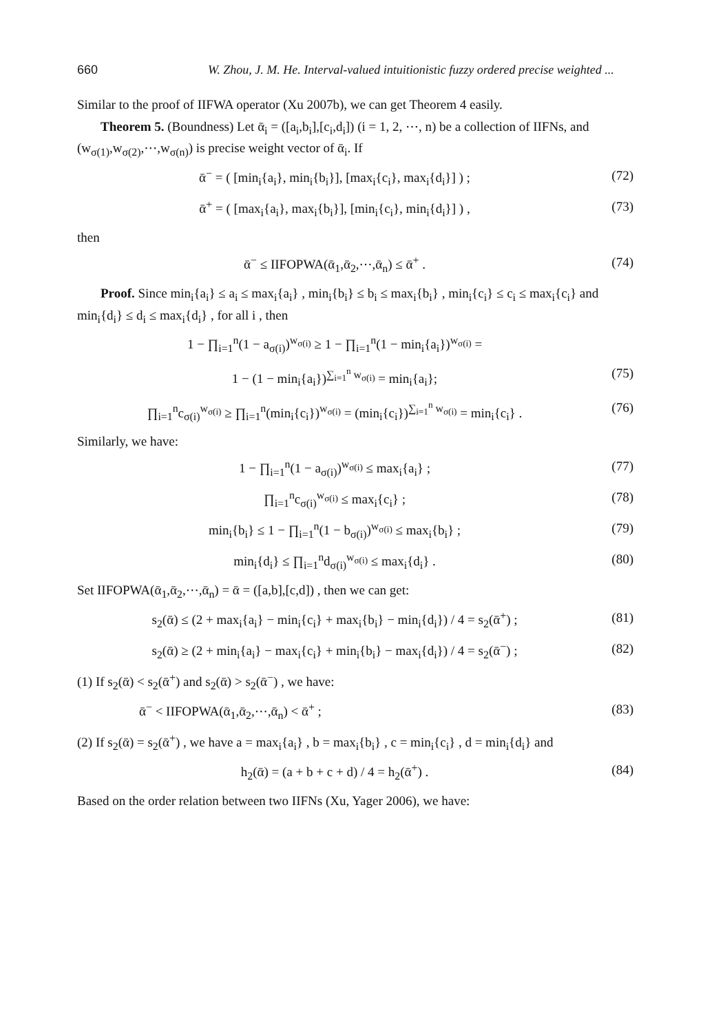660 W. Zhou, J. M. He. Interval-valued intuitionistic fuzzy ordered precise weighted ...
Similar to the proof of IIFWA operator (Xu 2007b), we can get Theorem 4 easily.
Theorem 5. (Boundness) Let ᾱ<sub>i</sub> = ([a<sub>i</sub>,b<sub>i</sub>],[c<sub>i</sub>,d<sub>i</sub>]) (i = 1, 2, ⋯, n) be a collection of IIFNs, and (w<sub>σ(1)</sub>,w<sub>σ(2)</sub>,⋯,w<sub>σ(n)</sub>) is precise weight vector of ᾱ<sub>i</sub>. If
ᾱ<sup>−</sup> = ( [min<sub>i</sub>{a<sub>i</sub>}, min<sub>i</sub>{b<sub>i</sub>}], [max<sub>i</sub>{c<sub>i</sub>}, max<sub>i</sub>{d<sub>i</sub>}] ) ; (72)
ᾱ<sup>+</sup> = ( [max<sub>i</sub>{a<sub>i</sub>}, max<sub>i</sub>{b<sub>i</sub>}], [min<sub>i</sub>{c<sub>i</sub>}, min<sub>i</sub>{d<sub>i</sub>}] ) , (73)
then
ᾱ<sup>−</sup> ≤ IIFOPWA(ᾱ<sub>1</sub>,ᾱ<sub>2</sub>,⋯,ᾱ<sub>n</sub>) ≤ ᾱ<sup>+</sup> . (74)
Proof. Since min<sub>i</sub>{a<sub>i</sub>} ≤ a<sub>i</sub> ≤ max<sub>i</sub>{a<sub>i</sub>} , min<sub>i</sub>{b<sub>i</sub>} ≤ b<sub>i</sub> ≤ max<sub>i</sub>{b<sub>i</sub>} , min<sub>i</sub>{c<sub>i</sub>} ≤ c<sub>i</sub> ≤ max<sub>i</sub>{c<sub>i</sub>} and min<sub>i</sub>{d<sub>i</sub>} ≤ d<sub>i</sub> ≤ max<sub>i</sub>{d<sub>i</sub>} , for all i , then
1 − ∏<sub>i=1</sub><sup>n</sup>(1 − a<sub>σ(i)</sub>)<sup>w<sub>σ(i)</sub></sup> ≥ 1 − ∏<sub>i=1</sub><sup>n</sup>(1 − min<sub>i</sub>{a<sub>i</sub>})<sup>w<sub>σ(i)</sub></sup> =
1 − (1 − min<sub>i</sub>{a<sub>i</sub>})<sup>∑<sub>i=1</sub><sup>n</sup> w<sub>σ(i)</sub></sup> = min<sub>i</sub>{a<sub>i</sub>}; (75)
∏<sub>i=1</sub><sup>n</sup>c<sub>σ(i)</sub><sup>w<sub>σ(i)</sub></sup> ≥ ∏<sub>i=1</sub><sup>n</sup>(min<sub>i</sub>{c<sub>i</sub>})<sup>w<sub>σ(i)</sub></sup> = (min<sub>i</sub>{c<sub>i</sub>})<sup>∑<sub>i=1</sub><sup>n</sup> w<sub>σ(i)</sub></sup> = min<sub>i</sub>{c<sub>i</sub>} . (76)
Similarly, we have:
1 − ∏<sub>i=1</sub><sup>n</sup>(1 − a<sub>σ(i)</sub>)<sup>w<sub>σ(i)</sub></sup> ≤ max<sub>i</sub>{a<sub>i</sub>} ; (77)
∏<sub>i=1</sub><sup>n</sup>c<sub>σ(i)</sub><sup>w<sub>σ(i)</sub></sup> ≤ max<sub>i</sub>{c<sub>i</sub>} ; (78)
min<sub>i</sub>{b<sub>i</sub>} ≤ 1 − ∏<sub>i=1</sub><sup>n</sup>(1 − b<sub>σ(i)</sub>)<sup>w<sub>σ(i)</sub></sup> ≤ max<sub>i</sub>{b<sub>i</sub>} ; (79)
min<sub>i</sub>{d<sub>i</sub>} ≤ ∏<sub>i=1</sub><sup>n</sup>d<sub>σ(i)</sub><sup>w<sub>σ(i)</sub></sup> ≤ max<sub>i</sub>{d<sub>i</sub>} . (80)
Set IIFOPWA(ᾱ<sub>1</sub>,ᾱ<sub>2</sub>,⋯,ᾱ<sub>n</sub>) = ᾱ = ([a,b],[c,d]) , then we can get:
s<sub>2</sub>(ᾱ) ≤ (2 + max<sub>i</sub>{a<sub>i</sub>} − min<sub>i</sub>{c<sub>i</sub>} + max<sub>i</sub>{b<sub>i</sub>} − min<sub>i</sub>{d<sub>i</sub>}) / 4 = s<sub>2</sub>(ᾱ<sup>+</sup>) ; (81)
s<sub>2</sub>(ᾱ) ≥ (2 + min<sub>i</sub>{a<sub>i</sub>} − max<sub>i</sub>{c<sub>i</sub>} + min<sub>i</sub>{b<sub>i</sub>} − max<sub>i</sub>{d<sub>i</sub>}) / 4 = s<sub>2</sub>(ᾱ<sup>−</sup>) ; (82)
(1) If s<sub>2</sub>(ᾱ) < s<sub>2</sub>(ᾱ<sup>+</sup>) and s<sub>2</sub>(ᾱ) > s<sub>2</sub>(ᾱ<sup>−</sup>) , we have:
ᾱ<sup>−</sup> < IIFOPWA(ᾱ<sub>1</sub>,ᾱ<sub>2</sub>,⋯,ᾱ<sub>n</sub>) < ᾱ<sup>+</sup> ; (83)
(2) If s<sub>2</sub>(ᾱ) = s<sub>2</sub>(ᾱ<sup>+</sup>) , we have a = max<sub>i</sub>{a<sub>i</sub>} , b = max<sub>i</sub>{b<sub>i</sub>} , c = min<sub>i</sub>{c<sub>i</sub>} , d = min<sub>i</sub>{d<sub>i</sub>} and
h<sub>2</sub>(ᾱ) = (a + b + c + d) / 4 = h<sub>2</sub>(ᾱ<sup>+</sup>) . (84)
Based on the order relation between two IIFNs (Xu, Yager 2006), we have: